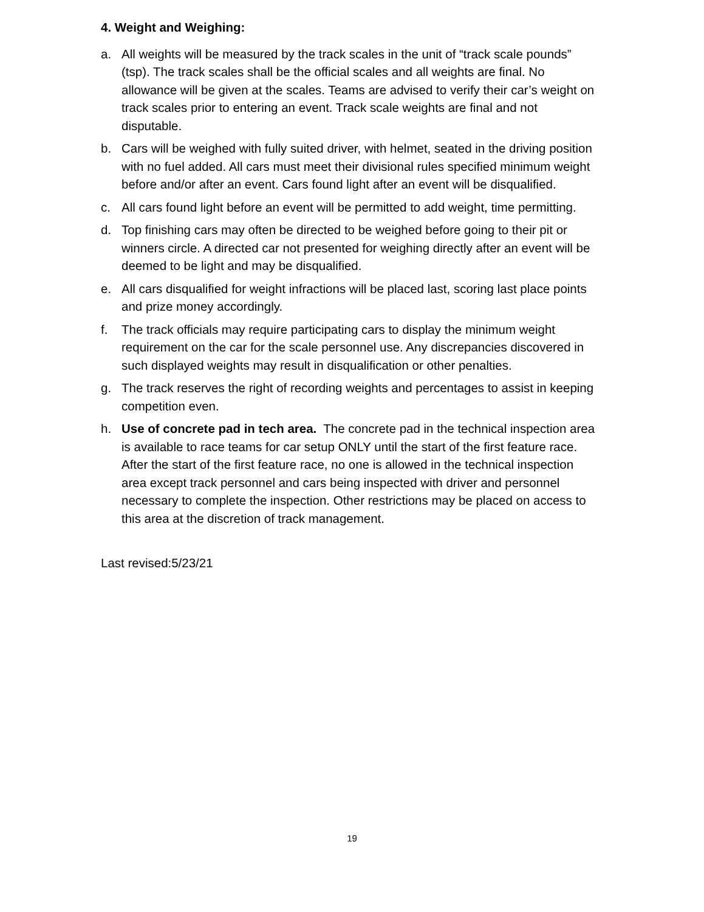4. Weight and Weighing:
a. All weights will be measured by the track scales in the unit of “track scale pounds” (tsp). The track scales shall be the official scales and all weights are final. No allowance will be given at the scales. Teams are advised to verify their car’s weight on track scales prior to entering an event. Track scale weights are final and not disputable.
b. Cars will be weighed with fully suited driver, with helmet, seated in the driving position with no fuel added. All cars must meet their divisional rules specified minimum weight before and/or after an event. Cars found light after an event will be disqualified.
c. All cars found light before an event will be permitted to add weight, time permitting.
d. Top finishing cars may often be directed to be weighed before going to their pit or winners circle. A directed car not presented for weighing directly after an event will be deemed to be light and may be disqualified.
e. All cars disqualified for weight infractions will be placed last, scoring last place points and prize money accordingly.
f. The track officials may require participating cars to display the minimum weight requirement on the car for the scale personnel use. Any discrepancies discovered in such displayed weights may result in disqualification or other penalties.
g. The track reserves the right of recording weights and percentages to assist in keeping competition even.
h. Use of concrete pad in tech area. The concrete pad in the technical inspection area is available to race teams for car setup ONLY until the start of the first feature race. After the start of the first feature race, no one is allowed in the technical inspection area except track personnel and cars being inspected with driver and personnel necessary to complete the inspection. Other restrictions may be placed on access to this area at the discretion of track management.
Last revised:5/23/21
19